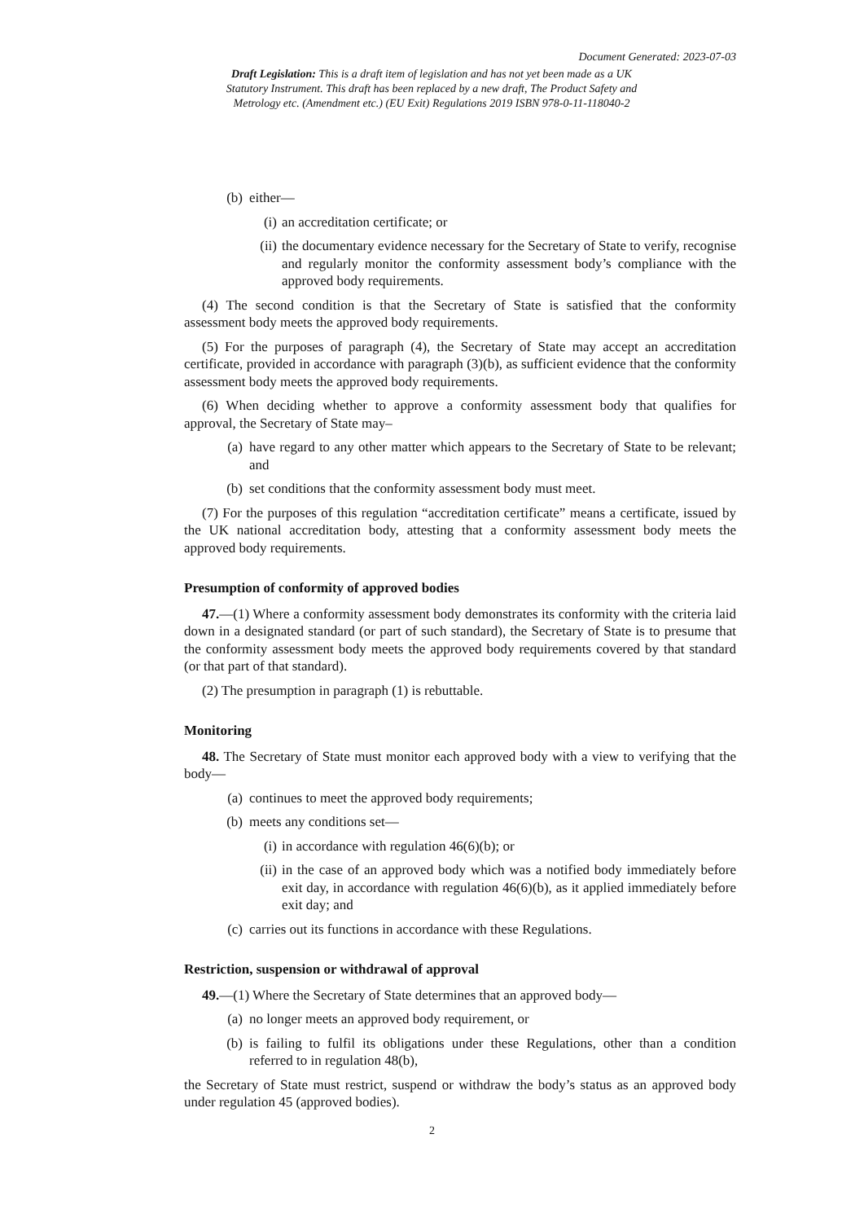Document Generated: 2023-07-03
Draft Legislation: This is a draft item of legislation and has not yet been made as a UK Statutory Instrument. This draft has been replaced by a new draft, The Product Safety and Metrology etc. (Amendment etc.) (EU Exit) Regulations 2019 ISBN 978-0-11-118040-2
(b) either—
(i) an accreditation certificate; or
(ii) the documentary evidence necessary for the Secretary of State to verify, recognise and regularly monitor the conformity assessment body’s compliance with the approved body requirements.
(4) The second condition is that the Secretary of State is satisfied that the conformity assessment body meets the approved body requirements.
(5) For the purposes of paragraph (4), the Secretary of State may accept an accreditation certificate, provided in accordance with paragraph (3)(b), as sufficient evidence that the conformity assessment body meets the approved body requirements.
(6) When deciding whether to approve a conformity assessment body that qualifies for approval, the Secretary of State may–
(a) have regard to any other matter which appears to the Secretary of State to be relevant; and
(b) set conditions that the conformity assessment body must meet.
(7) For the purposes of this regulation “accreditation certificate” means a certificate, issued by the UK national accreditation body, attesting that a conformity assessment body meets the approved body requirements.
Presumption of conformity of approved bodies
47.—(1) Where a conformity assessment body demonstrates its conformity with the criteria laid down in a designated standard (or part of such standard), the Secretary of State is to presume that the conformity assessment body meets the approved body requirements covered by that standard (or that part of that standard).
(2) The presumption in paragraph (1) is rebuttable.
Monitoring
48. The Secretary of State must monitor each approved body with a view to verifying that the body—
(a) continues to meet the approved body requirements;
(b) meets any conditions set—
(i) in accordance with regulation 46(6)(b); or
(ii) in the case of an approved body which was a notified body immediately before exit day, in accordance with regulation 46(6)(b), as it applied immediately before exit day; and
(c) carries out its functions in accordance with these Regulations.
Restriction, suspension or withdrawal of approval
49.—(1) Where the Secretary of State determines that an approved body—
(a) no longer meets an approved body requirement, or
(b) is failing to fulfil its obligations under these Regulations, other than a condition referred to in regulation 48(b),
the Secretary of State must restrict, suspend or withdraw the body’s status as an approved body under regulation 45 (approved bodies).
2